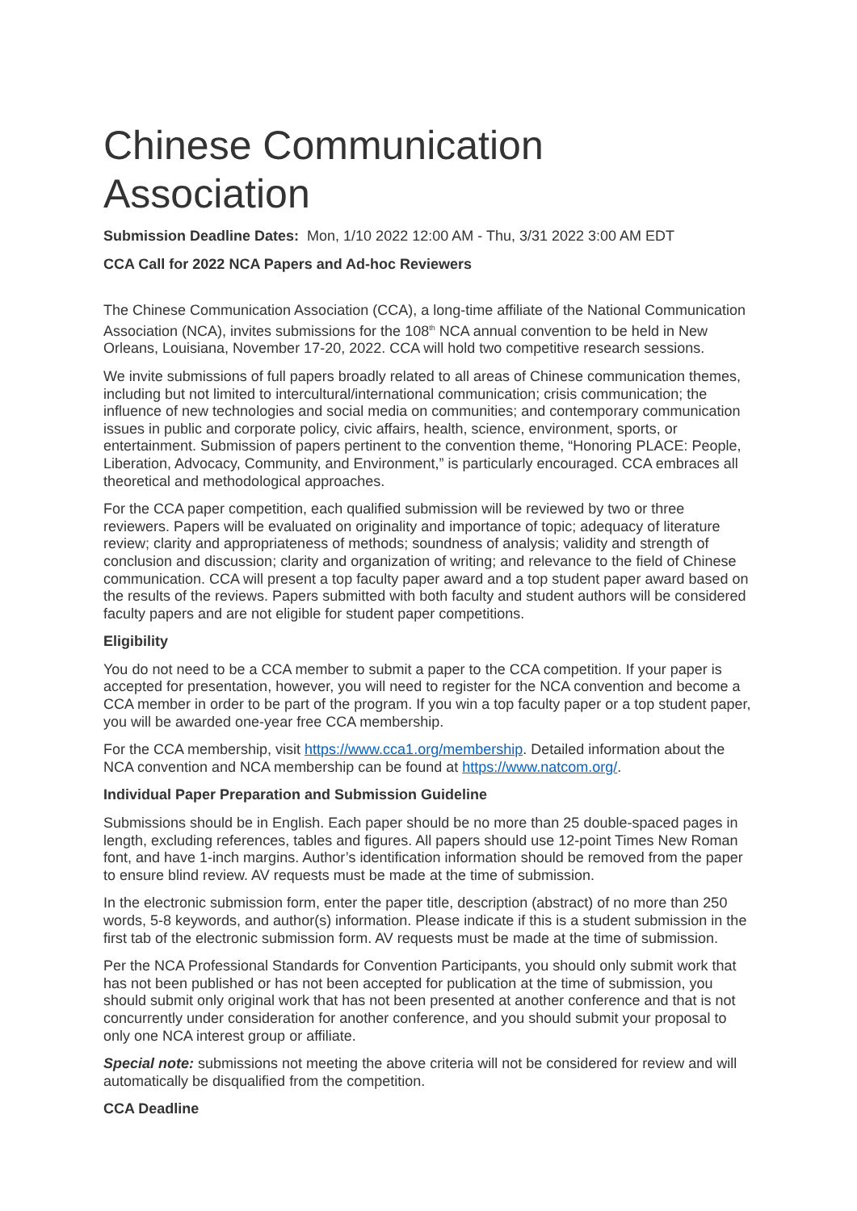Chinese Communication Association
Submission Deadline Dates: Mon, 1/10 2022 12:00 AM - Thu, 3/31 2022 3:00 AM EDT
CCA Call for 2022 NCA Papers and Ad-hoc Reviewers
The Chinese Communication Association (CCA), a long-time affiliate of the National Communication Association (NCA), invites submissions for the 108<sup>th</sup> NCA annual convention to be held in New Orleans, Louisiana, November 17-20, 2022. CCA will hold two competitive research sessions.
We invite submissions of full papers broadly related to all areas of Chinese communication themes, including but not limited to intercultural/international communication; crisis communication; the influence of new technologies and social media on communities; and contemporary communication issues in public and corporate policy, civic affairs, health, science, environment, sports, or entertainment. Submission of papers pertinent to the convention theme, “Honoring PLACE: People, Liberation, Advocacy, Community, and Environment,” is particularly encouraged. CCA embraces all theoretical and methodological approaches.
For the CCA paper competition, each qualified submission will be reviewed by two or three reviewers. Papers will be evaluated on originality and importance of topic; adequacy of literature review; clarity and appropriateness of methods; soundness of analysis; validity and strength of conclusion and discussion; clarity and organization of writing; and relevance to the field of Chinese communication. CCA will present a top faculty paper award and a top student paper award based on the results of the reviews. Papers submitted with both faculty and student authors will be considered faculty papers and are not eligible for student paper competitions.
Eligibility
You do not need to be a CCA member to submit a paper to the CCA competition. If your paper is accepted for presentation, however, you will need to register for the NCA convention and become a CCA member in order to be part of the program. If you win a top faculty paper or a top student paper, you will be awarded one-year free CCA membership.
For the CCA membership, visit https://www.cca1.org/membership. Detailed information about the NCA convention and NCA membership can be found at https://www.natcom.org/.
Individual Paper Preparation and Submission Guideline
Submissions should be in English. Each paper should be no more than 25 double-spaced pages in length, excluding references, tables and figures. All papers should use 12-point Times New Roman font, and have 1-inch margins. Author’s identification information should be removed from the paper to ensure blind review. AV requests must be made at the time of submission.
In the electronic submission form, enter the paper title, description (abstract) of no more than 250 words, 5-8 keywords, and author(s) information. Please indicate if this is a student submission in the first tab of the electronic submission form. AV requests must be made at the time of submission.
Per the NCA Professional Standards for Convention Participants, you should only submit work that has not been published or has not been accepted for publication at the time of submission, you should submit only original work that has not been presented at another conference and that is not concurrently under consideration for another conference, and you should submit your proposal to only one NCA interest group or affiliate.
Special note: submissions not meeting the above criteria will not be considered for review and will automatically be disqualified from the competition.
CCA Deadline